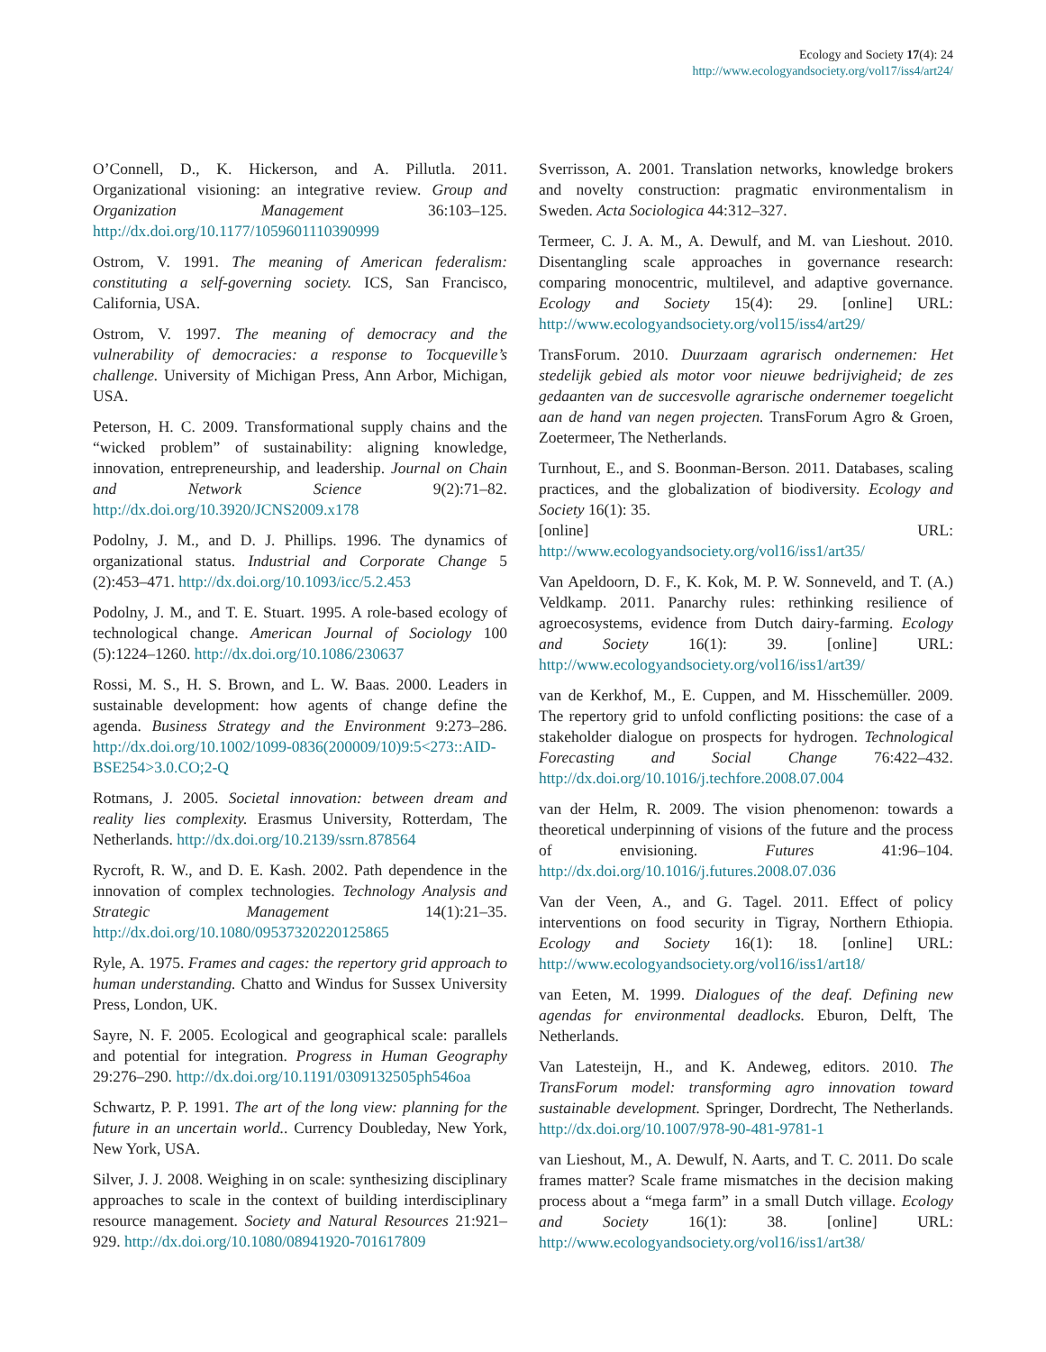Ecology and Society 17(4): 24
http://www.ecologyandsociety.org/vol17/iss4/art24/
O’Connell, D., K. Hickerson, and A. Pillutla. 2011. Organizational visioning: an integrative review. Group and Organization Management 36:103–125. http://dx.doi.org/10.1177/1059601110390999
Ostrom, V. 1991. The meaning of American federalism: constituting a self-governing society. ICS, San Francisco, California, USA.
Ostrom, V. 1997. The meaning of democracy and the vulnerability of democracies: a response to Tocqueville’s challenge. University of Michigan Press, Ann Arbor, Michigan, USA.
Peterson, H. C. 2009. Transformational supply chains and the “wicked problem” of sustainability: aligning knowledge, innovation, entrepreneurship, and leadership. Journal on Chain and Network Science 9(2):71–82. http://dx.doi.org/10.3920/JCNS2009.x178
Podolny, J. M., and D. J. Phillips. 1996. The dynamics of organizational status. Industrial and Corporate Change 5 (2):453–471. http://dx.doi.org/10.1093/icc/5.2.453
Podolny, J. M., and T. E. Stuart. 1995. A role-based ecology of technological change. American Journal of Sociology 100 (5):1224–1260. http://dx.doi.org/10.1086/230637
Rossi, M. S., H. S. Brown, and L. W. Baas. 2000. Leaders in sustainable development: how agents of change define the agenda. Business Strategy and the Environment 9:273–286. http://dx.doi.org/10.1002/1099-0836(200009/10)9:5<273::AID-BSE254>3.0.CO;2-Q
Rotmans, J. 2005. Societal innovation: between dream and reality lies complexity. Erasmus University, Rotterdam, The Netherlands. http://dx.doi.org/10.2139/ssrn.878564
Rycroft, R. W., and D. E. Kash. 2002. Path dependence in the innovation of complex technologies. Technology Analysis and Strategic Management 14(1):21–35. http://dx.doi.org/10.1080/09537320220125865
Ryle, A. 1975. Frames and cages: the repertory grid approach to human understanding. Chatto and Windus for Sussex University Press, London, UK.
Sayre, N. F. 2005. Ecological and geographical scale: parallels and potential for integration. Progress in Human Geography 29:276–290. http://dx.doi.org/10.1191/0309132505ph546oa
Schwartz, P. P. 1991. The art of the long view: planning for the future in an uncertain world.. Currency Doubleday, New York, New York, USA.
Silver, J. J. 2008. Weighing in on scale: synthesizing disciplinary approaches to scale in the context of building interdisciplinary resource management. Society and Natural Resources 21:921–929. http://dx.doi.org/10.1080/08941920-701617809
Sverrisson, A. 2001. Translation networks, knowledge brokers and novelty construction: pragmatic environmentalism in Sweden. Acta Sociologica 44:312–327.
Termeer, C. J. A. M., A. Dewulf, and M. van Lieshout. 2010. Disentangling scale approaches in governance research: comparing monocentric, multilevel, and adaptive governance. Ecology and Society 15(4): 29. [online] URL: http://www.ecologyandsociety.org/vol15/iss4/art29/
TransForum. 2010. Duurzaam agrarisch ondernemen: Het stedelijk gebied als motor voor nieuwe bedrijvigheid; de zes gedaanten van de succesvolle agrarische ondernemer toegelicht aan de hand van negen projecten. TransForum Agro & Groen, Zoetermeer, The Netherlands.
Turnhout, E., and S. Boonman-Berson. 2011. Databases, scaling practices, and the globalization of biodiversity. Ecology and Society 16(1): 35.
[online] URL: http://www.ecologyandsociety.org/vol16/iss1/art35/
Van Apeldoorn, D. F., K. Kok, M. P. W. Sonneveld, and T. (A.) Veldkamp. 2011. Panarchy rules: rethinking resilience of agroecosystems, evidence from Dutch dairy-farming. Ecology and Society 16(1): 39. [online] URL: http://www.ecologyandsociety.org/vol16/iss1/art39/
van de Kerkhof, M., E. Cuppen, and M. Hisschemüller. 2009. The repertory grid to unfold conflicting positions: the case of a stakeholder dialogue on prospects for hydrogen. Technological Forecasting and Social Change 76:422–432. http://dx.doi.org/10.1016/j.techfore.2008.07.004
van der Helm, R. 2009. The vision phenomenon: towards a theoretical underpinning of visions of the future and the process of envisioning. Futures 41:96–104. http://dx.doi.org/10.1016/j.futures.2008.07.036
Van der Veen, A., and G. Tagel. 2011. Effect of policy interventions on food security in Tigray, Northern Ethiopia. Ecology and Society 16(1): 18. [online] URL: http://www.ecologyandsociety.org/vol16/iss1/art18/
van Eeten, M. 1999. Dialogues of the deaf. Defining new agendas for environmental deadlocks. Eburon, Delft, The Netherlands.
Van Latesteijn, H., and K. Andeweg, editors. 2010. The TransForum model: transforming agro innovation toward sustainable development. Springer, Dordrecht, The Netherlands. http://dx.doi.org/10.1007/978-90-481-9781-1
van Lieshout, M., A. Dewulf, N. Aarts, and T. C. 2011. Do scale frames matter? Scale frame mismatches in the decision making process about a “mega farm” in a small Dutch village. Ecology and Society 16(1): 38. [online] URL: http://www.ecologyandsociety.org/vol16/iss1/art38/